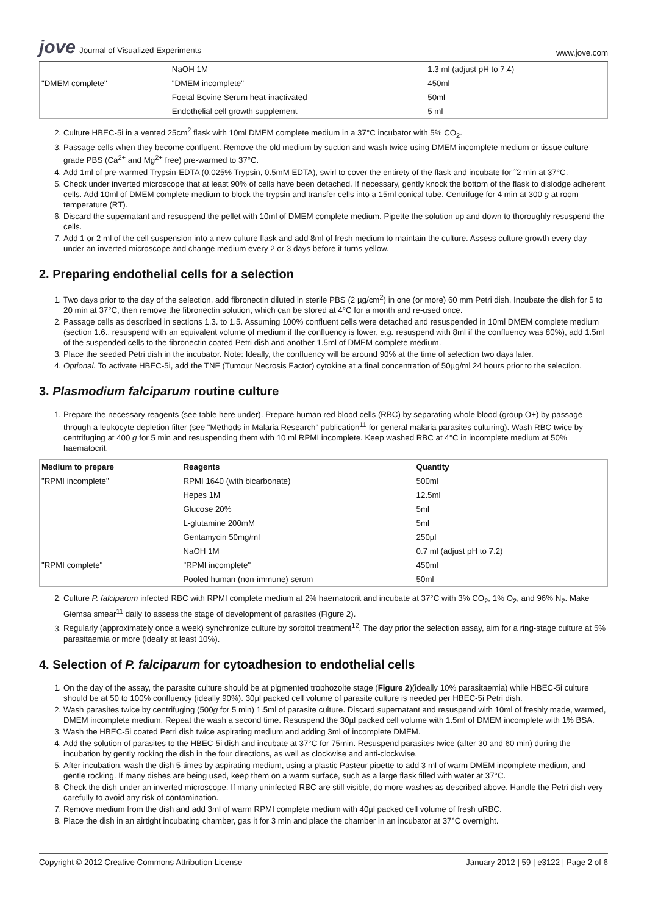jove Journal of Visualized Experiments
www.jove.com
| | NaOH 1M | 1.3 ml (adjust pH to 7.4) |
| "DMEM complete" | "DMEM incomplete" | 450ml |
| | Foetal Bovine Serum heat-inactivated | 50ml |
| | Endothelial cell growth supplement | 5 ml |
2. Culture HBEC-5i in a vented 25cm<sup>2</sup> flask with 10ml DMEM complete medium in a 37°C incubator with 5% CO<sub>2</sub>.
3. Passage cells when they become confluent. Remove the old medium by suction and wash twice using DMEM incomplete medium or tissue culture grade PBS (Ca<sup>2+</sup> and Mg<sup>2+</sup> free) pre-warmed to 37°C.
4. Add 1ml of pre-warmed Trypsin-EDTA (0.025% Trypsin, 0.5mM EDTA), swirl to cover the entirety of the flask and incubate for ˜2 min at 37°C.
5. Check under inverted microscope that at least 90% of cells have been detached. If necessary, gently knock the bottom of the flask to dislodge adherent cells. Add 10ml of DMEM complete medium to block the trypsin and transfer cells into a 15ml conical tube. Centrifuge for 4 min at 300 g at room temperature (RT).
6. Discard the supernatant and resuspend the pellet with 10ml of DMEM complete medium. Pipette the solution up and down to thoroughly resuspend the cells.
7. Add 1 or 2 ml of the cell suspension into a new culture flask and add 8ml of fresh medium to maintain the culture. Assess culture growth every day under an inverted microscope and change medium every 2 or 3 days before it turns yellow.
2. Preparing endothelial cells for a selection
1. Two days prior to the day of the selection, add fibronectin diluted in sterile PBS (2 µg/cm<sup>2</sup>) in one (or more) 60 mm Petri dish. Incubate the dish for 5 to 20 min at 37°C, then remove the fibronectin solution, which can be stored at 4°C for a month and re-used once.
2. Passage cells as described in sections 1.3. to 1.5. Assuming 100% confluent cells were detached and resuspended in 10ml DMEM complete medium (section 1.6., resuspend with an equivalent volume of medium if the confluency is lower, e.g. resuspend with 8ml if the confluency was 80%), add 1.5ml of the suspended cells to the fibronectin coated Petri dish and another 1.5ml of DMEM complete medium.
3. Place the seeded Petri dish in the incubator. Note: Ideally, the confluency will be around 90% at the time of selection two days later.
4. Optional. To activate HBEC-5i, add the TNF (Tumour Necrosis Factor) cytokine at a final concentration of 50µg/ml 24 hours prior to the selection.
3. Plasmodium falciparum routine culture
1. Prepare the necessary reagents (see table here under). Prepare human red blood cells (RBC) by separating whole blood (group O+) by passage through a leukocyte depletion filter (see "Methods in Malaria Research" publication<sup>11</sup> for general malaria parasites culturing). Wash RBC twice by centrifuging at 400 g for 5 min and resuspending them with 10 ml RPMI incomplete. Keep washed RBC at 4°C in incomplete medium at 50% haematocrit.
| Medium to prepare | Reagents | Quantity |
| --- | --- | --- |
| "RPMI incomplete" | RPMI 1640 (with bicarbonate) | 500ml |
| | Hepes 1M | 12.5ml |
| | Glucose 20% | 5ml |
| | L-glutamine 200mM | 5ml |
| | Gentamycin 50mg/ml | 250µl |
| | NaOH 1M | 0.7 ml (adjust pH to 7.2) |
| "RPMI complete" | "RPMI incomplete" | 450ml |
| | Pooled human (non-immune) serum | 50ml |
2. Culture P. falciparum infected RBC with RPMI complete medium at 2% haematocrit and incubate at 37°C with 3% CO<sub>2</sub>, 1% O<sub>2</sub>, and 96% N<sub>2</sub>. Make Giemsa smear<sup>11</sup> daily to assess the stage of development of parasites (Figure 2).
3. Regularly (approximately once a week) synchronize culture by sorbitol treatment<sup>12</sup>. The day prior the selection assay, aim for a ring-stage culture at 5% parasitaemia or more (ideally at least 10%).
4. Selection of P. falciparum for cytoadhesion to endothelial cells
1. On the day of the assay, the parasite culture should be at pigmented trophozoite stage (Figure 2)(ideally 10% parasitaemia) while HBEC-5i culture should be at 50 to 100% confluency (ideally 90%). 30µl packed cell volume of parasite culture is needed per HBEC-5i Petri dish.
2. Wash parasites twice by centrifuging (500g for 5 min) 1.5ml of parasite culture. Discard supernatant and resuspend with 10ml of freshly made, warmed, DMEM incomplete medium. Repeat the wash a second time. Resuspend the 30µl packed cell volume with 1.5ml of DMEM incomplete with 1% BSA.
3. Wash the HBEC-5i coated Petri dish twice aspirating medium and adding 3ml of incomplete DMEM.
4. Add the solution of parasites to the HBEC-5i dish and incubate at 37°C for 75min. Resuspend parasites twice (after 30 and 60 min) during the incubation by gently rocking the dish in the four directions, as well as clockwise and anti-clockwise.
5. After incubation, wash the dish 5 times by aspirating medium, using a plastic Pasteur pipette to add 3 ml of warm DMEM incomplete medium, and gentle rocking. If many dishes are being used, keep them on a warm surface, such as a large flask filled with water at 37°C.
6. Check the dish under an inverted microscope. If many uninfected RBC are still visible, do more washes as described above. Handle the Petri dish very carefully to avoid any risk of contamination.
7. Remove medium from the dish and add 3ml of warm RPMI complete medium with 40µl packed cell volume of fresh uRBC.
8. Place the dish in an airtight incubating chamber, gas it for 3 min and place the chamber in an incubator at 37°C overnight.
Copyright © 2012 Creative Commons Attribution License
January 2012 | 59 | e3122 | Page 2 of 6